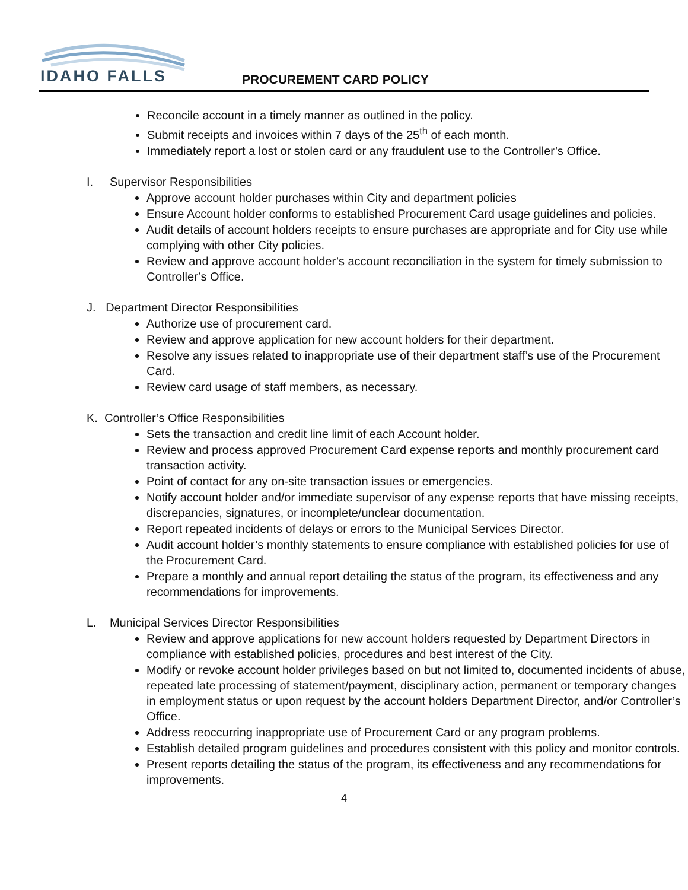IDAHO FALLS PROCUREMENT CARD POLICY
Reconcile account in a timely manner as outlined in the policy.
Submit receipts and invoices within 7 days of the 25<sup>th</sup> of each month.
Immediately report a lost or stolen card or any fraudulent use to the Controller’s Office.
I. Supervisor Responsibilities
Approve account holder purchases within City and department policies
Ensure Account holder conforms to established Procurement Card usage guidelines and policies.
Audit details of account holders receipts to ensure purchases are appropriate and for City use while complying with other City policies.
Review and approve account holder’s account reconciliation in the system for timely submission to Controller’s Office.
J. Department Director Responsibilities
Authorize use of procurement card.
Review and approve application for new account holders for their department.
Resolve any issues related to inappropriate use of their department staff’s use of the Procurement Card.
Review card usage of staff members, as necessary.
K. Controller’s Office Responsibilities
Sets the transaction and credit line limit of each Account holder.
Review and process approved Procurement Card expense reports and monthly procurement card transaction activity.
Point of contact for any on-site transaction issues or emergencies.
Notify account holder and/or immediate supervisor of any expense reports that have missing receipts, discrepancies, signatures, or incomplete/unclear documentation.
Report repeated incidents of delays or errors to the Municipal Services Director.
Audit account holder’s monthly statements to ensure compliance with established policies for use of the Procurement Card.
Prepare a monthly and annual report detailing the status of the program, its effectiveness and any recommendations for improvements.
L. Municipal Services Director Responsibilities
Review and approve applications for new account holders requested by Department Directors in compliance with established policies, procedures and best interest of the City.
Modify or revoke account holder privileges based on but not limited to, documented incidents of abuse, repeated late processing of statement/payment, disciplinary action, permanent or temporary changes in employment status or upon request by the account holders Department Director, and/or Controller’s Office.
Address reoccurring inappropriate use of Procurement Card or any program problems.
Establish detailed program guidelines and procedures consistent with this policy and monitor controls.
Present reports detailing the status of the program, its effectiveness and any recommendations for improvements.
4